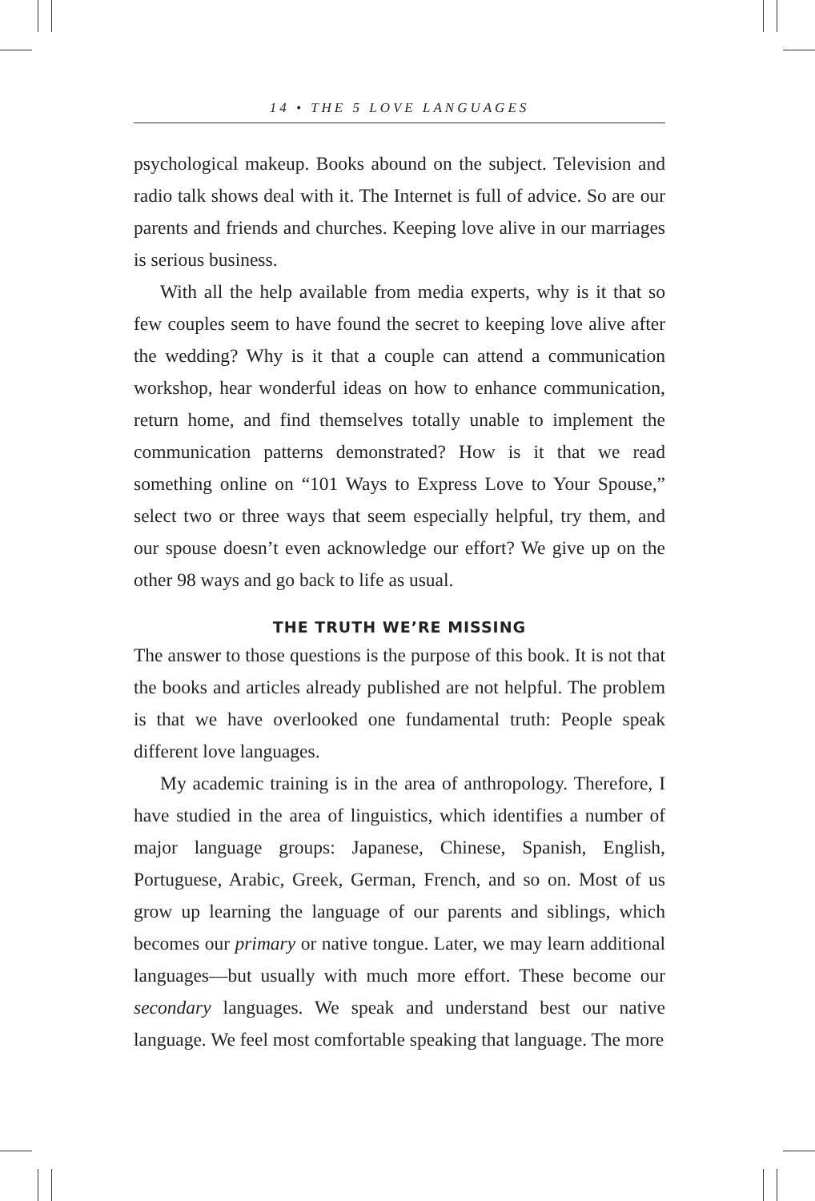14 • THE 5 LOVE LANGUAGES
psychological makeup. Books abound on the subject. Television and radio talk shows deal with it. The Internet is full of advice. So are our parents and friends and churches. Keeping love alive in our marriages is serious business.
With all the help available from media experts, why is it that so few couples seem to have found the secret to keeping love alive after the wedding? Why is it that a couple can attend a communication workshop, hear wonderful ideas on how to enhance communication, return home, and find themselves totally unable to implement the communication patterns demonstrated? How is it that we read something online on “101 Ways to Express Love to Your Spouse,” select two or three ways that seem especially helpful, try them, and our spouse doesn’t even acknowledge our effort? We give up on the other 98 ways and go back to life as usual.
THE TRUTH WE’RE MISSING
The answer to those questions is the purpose of this book. It is not that the books and articles already published are not helpful. The problem is that we have overlooked one fundamental truth: People speak different love languages.
My academic training is in the area of anthropology. Therefore, I have studied in the area of linguistics, which identifies a number of major language groups: Japanese, Chinese, Spanish, English, Portuguese, Arabic, Greek, German, French, and so on. Most of us grow up learning the language of our parents and siblings, which becomes our primary or native tongue. Later, we may learn additional languages—but usually with much more effort. These become our secondary languages. We speak and understand best our native language. We feel most comfortable speaking that language. The more